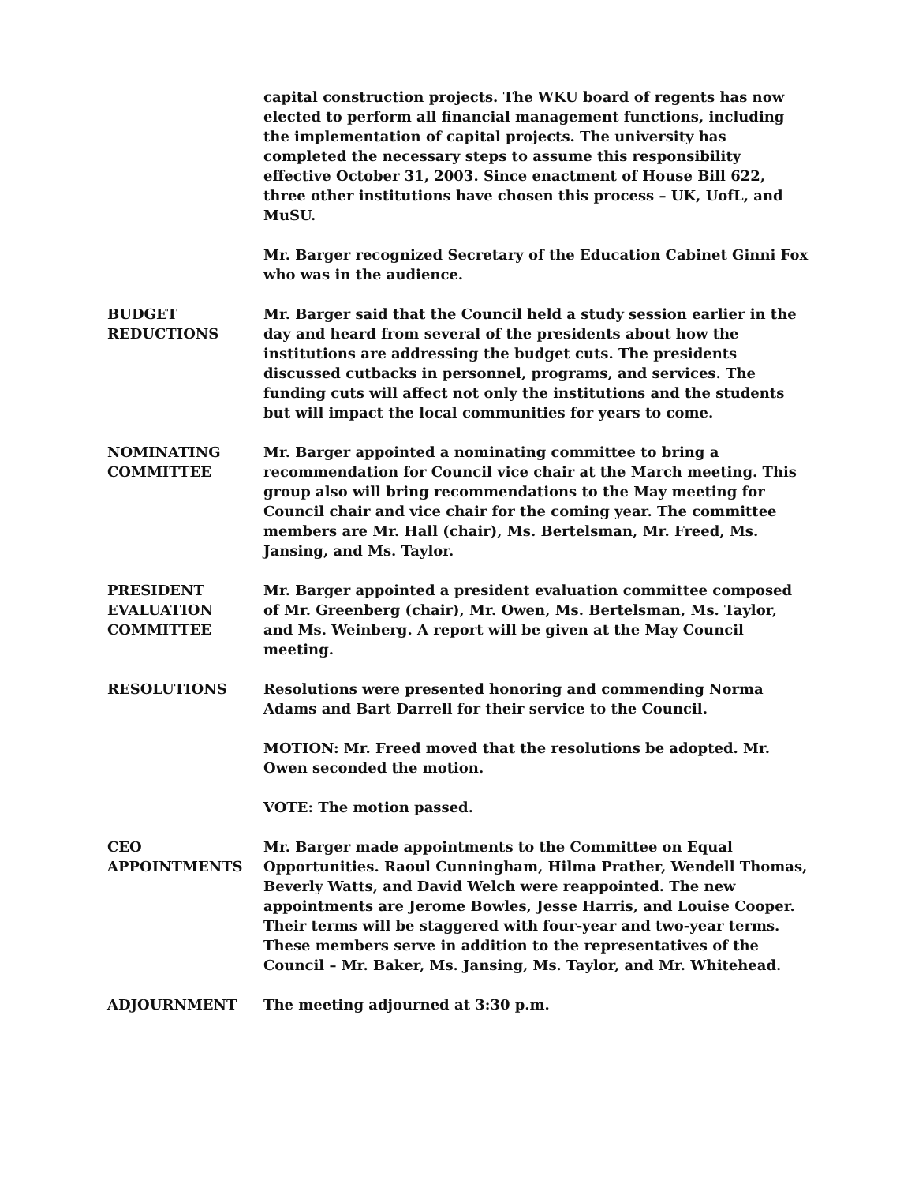capital construction projects. The WKU board of regents has now elected to perform all financial management functions, including the implementation of capital projects. The university has completed the necessary steps to assume this responsibility effective October 31, 2003. Since enactment of House Bill 622, three other institutions have chosen this process – UK, UofL, and MuSU.
Mr. Barger recognized Secretary of the Education Cabinet Ginni Fox who was in the audience.
BUDGET
REDUCTIONS
Mr. Barger said that the Council held a study session earlier in the day and heard from several of the presidents about how the institutions are addressing the budget cuts. The presidents discussed cutbacks in personnel, programs, and services. The funding cuts will affect not only the institutions and the students but will impact the local communities for years to come.
NOMINATING
COMMITTEE
Mr. Barger appointed a nominating committee to bring a recommendation for Council vice chair at the March meeting. This group also will bring recommendations to the May meeting for Council chair and vice chair for the coming year. The committee members are Mr. Hall (chair), Ms. Bertelsman, Mr. Freed, Ms. Jansing, and Ms. Taylor.
PRESIDENT
EVALUATION
COMMITTEE
Mr. Barger appointed a president evaluation committee composed of Mr. Greenberg (chair), Mr. Owen, Ms. Bertelsman, Ms. Taylor, and Ms. Weinberg. A report will be given at the May Council meeting.
RESOLUTIONS Resolutions were presented honoring and commending Norma Adams and Bart Darrell for their service to the Council.
MOTION: Mr. Freed moved that the resolutions be adopted. Mr. Owen seconded the motion.
VOTE: The motion passed.
CEO
APPOINTMENTS
Mr. Barger made appointments to the Committee on Equal Opportunities. Raoul Cunningham, Hilma Prather, Wendell Thomas, Beverly Watts, and David Welch were reappointed. The new appointments are Jerome Bowles, Jesse Harris, and Louise Cooper. Their terms will be staggered with four-year and two-year terms. These members serve in addition to the representatives of the Council – Mr. Baker, Ms. Jansing, Ms. Taylor, and Mr. Whitehead.
ADJOURNMENT The meeting adjourned at 3:30 p.m.